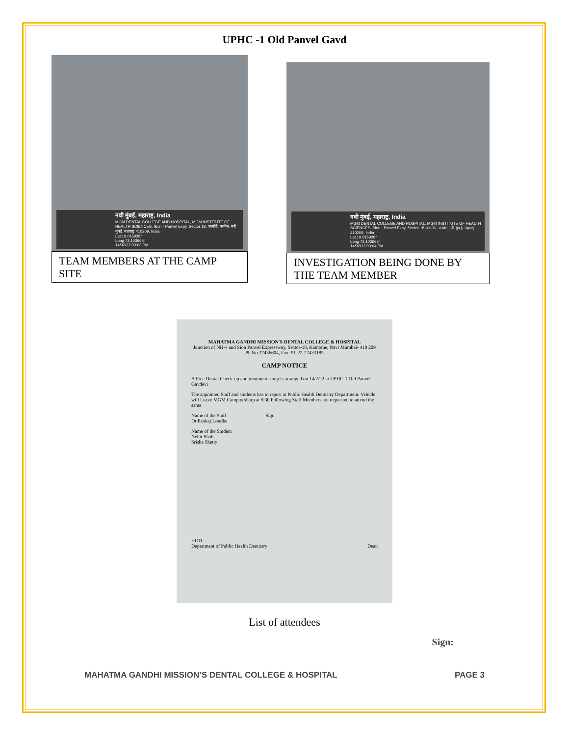UPHC -1 Old Panvel Gavd
नवी मुंबई, महाराष्ट्र, India
MGM DENTAL COLLEGE AND HOSPITAL, MGM INSTITUTE OF HEALTH SCIENCES, Sion - Panvel Expy, Sector 18, कामोठे, पनवेल, नवी मुंबई, महाराष्ट्र 410209, India
Lat 19.016928°
Long 73.103665°
14/02/22 03:03 PM
TEAM MEMBERS AT THE CAMP SITE
नवी मुंबई, महाराष्ट्र, India
MGM DENTAL COLLEGE AND HOSPITAL, MGM INSTITUTE OF HEALTH SCIENCES, Sion - Panvel Expy, Sector 18, कामोठे, पनवेल, नवी मुंबई, महाराष्ट्र 410209, India
Lat 19.016928°
Long 73.103665°
14/02/22 03:04 PM
INVESTIGATION BEING DONE BY THE TEAM MEMBER
MAHATMA GANDHI MISSION'S DENTAL COLLEGE & HOSPITAL
Junction of NH-4 and Sion Panvel Expressway, Sector-18, Kamothe, Navi Mumbai- 410 209
Ph.No.27436604, Fax: 91-22-27433185
CAMP NOTICE
A Free Dental Check-up and treatment camp is arranged on 14/2/22 at UPHC-1 Old Panvel Gavdevi
The appointed Staff and students has to report at Public Health Dentistry Department. Vehicle will Leave MGM Campus sharp at 9:30 Following Staff Members are requested to attend the same
Name of the Staff Sign
Dr Pankaj Londhe
Name of the Student
Nehir Shah
Srisha Shetty
HOD
Department of Public Health Dentistry Dean
List of attendees
Sign:
MAHATMA GANDHI MISSION’S DENTAL COLLEGE & HOSPITAL PAGE 3